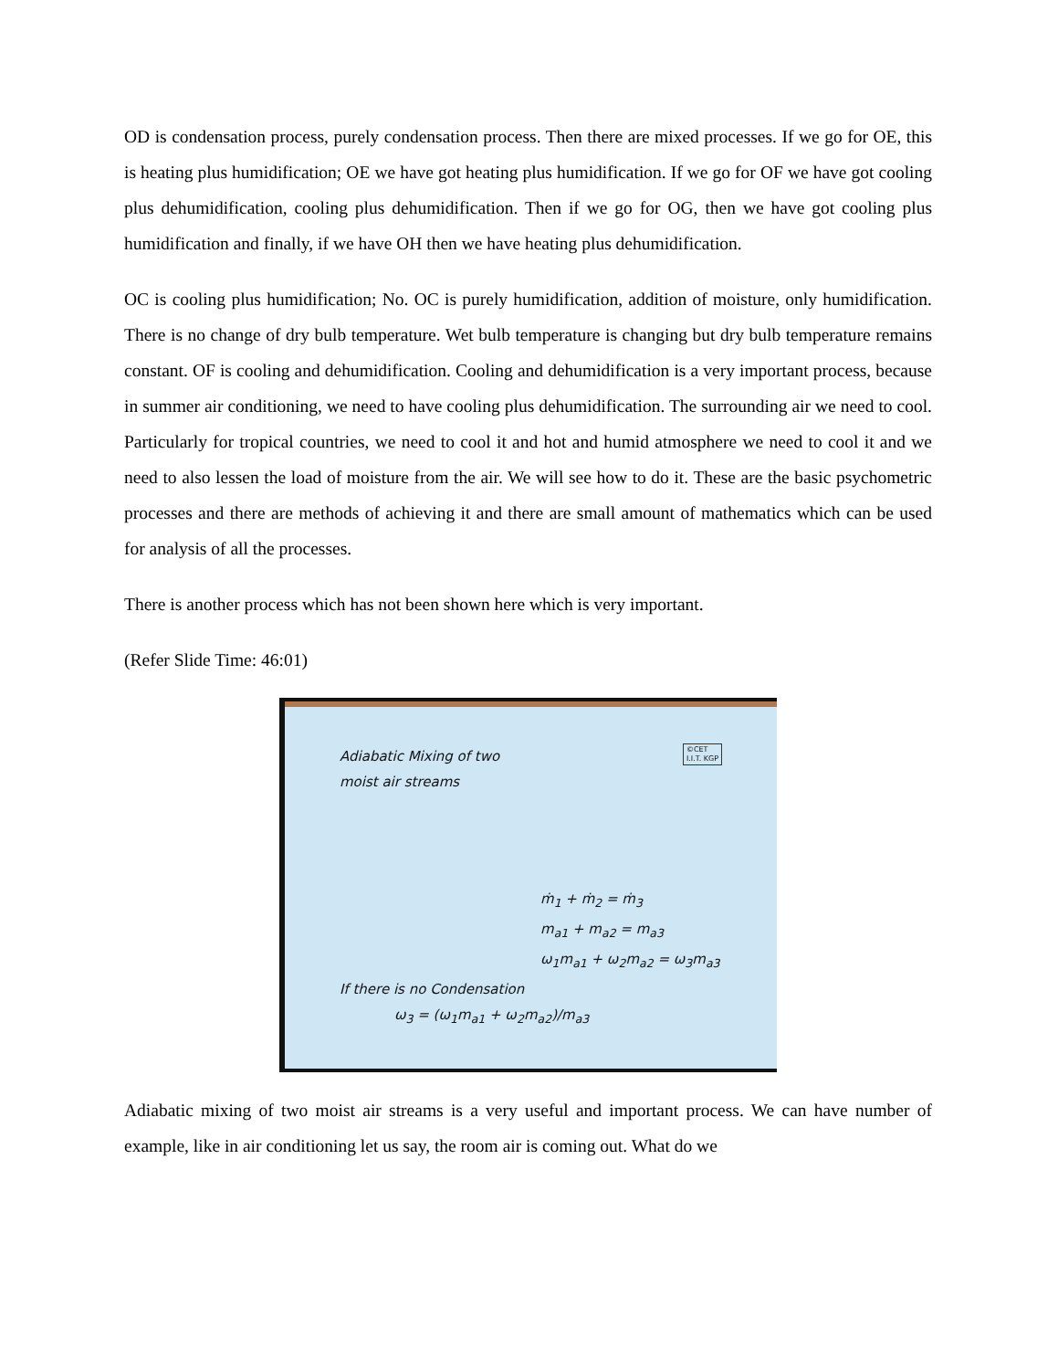OD is condensation process, purely condensation process. Then there are mixed processes. If we go for OE, this is heating plus humidification; OE we have got heating plus humidification. If we go for OF we have got cooling plus dehumidification, cooling plus dehumidification. Then if we go for OG, then we have got cooling plus humidification and finally, if we have OH then we have heating plus dehumidification.
OC is cooling plus humidification; No. OC is purely humidification, addition of moisture, only humidification. There is no change of dry bulb temperature. Wet bulb temperature is changing but dry bulb temperature remains constant. OF is cooling and dehumidification. Cooling and dehumidification is a very important process, because in summer air conditioning, we need to have cooling plus dehumidification. The surrounding air we need to cool. Particularly for tropical countries, we need to cool it and hot and humid atmosphere we need to cool it and we need to also lessen the load of moisture from the air. We will see how to do it. These are the basic psychometric processes and there are methods of achieving it and there are small amount of mathematics which can be used for analysis of all the processes.
There is another process which has not been shown here which is very important.
(Refer Slide Time: 46:01)
©CET
I.I.T. KGP
Adiabatic Mixing of two
moist air streams
ṁ<sub>1</sub> + ṁ<sub>2</sub> = ṁ<sub>3</sub>
m<sub>a1</sub> + m<sub>a2</sub> = m<sub>a3</sub>
ω<sub>1</sub>m<sub>a1</sub> + ω<sub>2</sub>m<sub>a2</sub> = ω<sub>3</sub>m<sub>a3</sub>
If there is no Condensation
ω<sub>3</sub> = (ω<sub>1</sub>m<sub>a1</sub> + ω<sub>2</sub>m<sub>a2</sub>)/m<sub>a3</sub>
Adiabatic mixing of two moist air streams is a very useful and important process. We can have number of example, like in air conditioning let us say, the room air is coming out. What do we